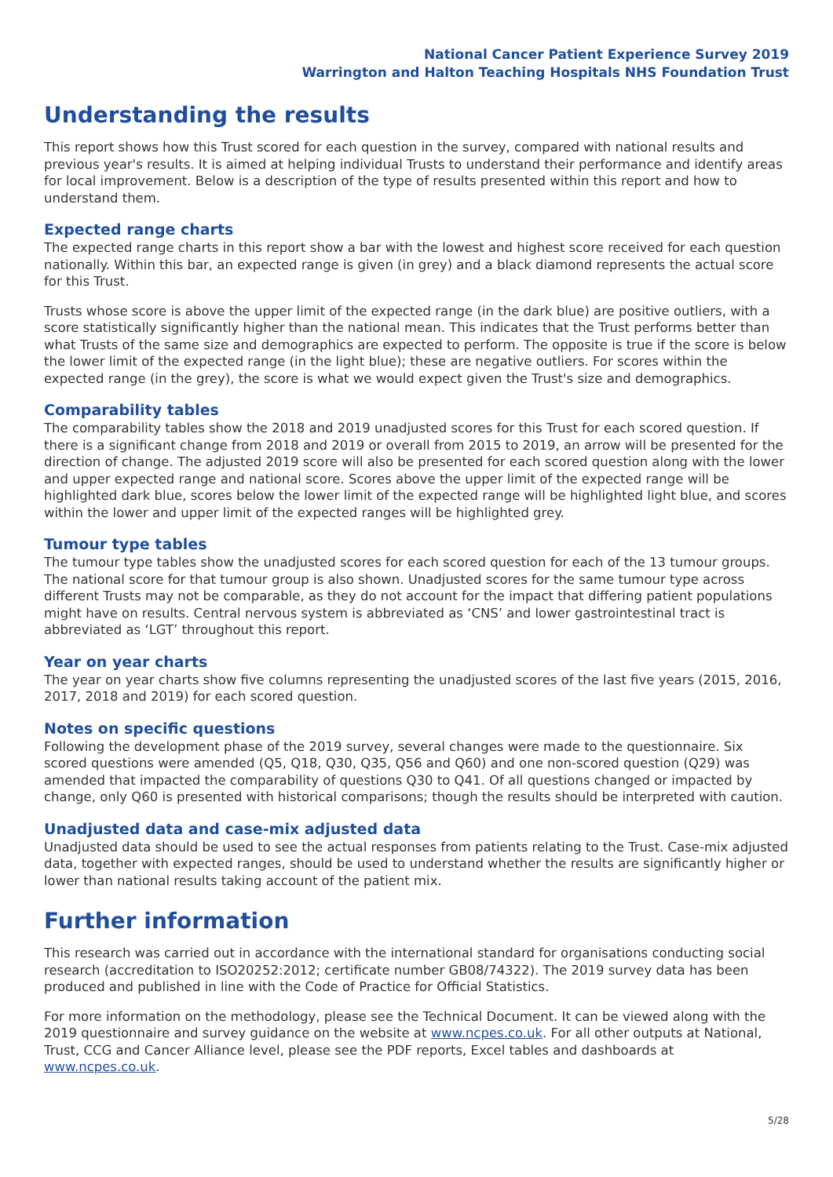National Cancer Patient Experience Survey 2019
Warrington and Halton Teaching Hospitals NHS Foundation Trust
Understanding the results
This report shows how this Trust scored for each question in the survey, compared with national results and previous year's results. It is aimed at helping individual Trusts to understand their performance and identify areas for local improvement. Below is a description of the type of results presented within this report and how to understand them.
Expected range charts
The expected range charts in this report show a bar with the lowest and highest score received for each question nationally. Within this bar, an expected range is given (in grey) and a black diamond represents the actual score for this Trust.
Trusts whose score is above the upper limit of the expected range (in the dark blue) are positive outliers, with a score statistically significantly higher than the national mean. This indicates that the Trust performs better than what Trusts of the same size and demographics are expected to perform. The opposite is true if the score is below the lower limit of the expected range (in the light blue); these are negative outliers. For scores within the expected range (in the grey), the score is what we would expect given the Trust's size and demographics.
Comparability tables
The comparability tables show the 2018 and 2019 unadjusted scores for this Trust for each scored question. If there is a significant change from 2018 and 2019 or overall from 2015 to 2019, an arrow will be presented for the direction of change. The adjusted 2019 score will also be presented for each scored question along with the lower and upper expected range and national score. Scores above the upper limit of the expected range will be highlighted dark blue, scores below the lower limit of the expected range will be highlighted light blue, and scores within the lower and upper limit of the expected ranges will be highlighted grey.
Tumour type tables
The tumour type tables show the unadjusted scores for each scored question for each of the 13 tumour groups. The national score for that tumour group is also shown. Unadjusted scores for the same tumour type across different Trusts may not be comparable, as they do not account for the impact that differing patient populations might have on results. Central nervous system is abbreviated as ‘CNS’ and lower gastrointestinal tract is abbreviated as ‘LGT’ throughout this report.
Year on year charts
The year on year charts show five columns representing the unadjusted scores of the last five years (2015, 2016, 2017, 2018 and 2019) for each scored question.
Notes on specific questions
Following the development phase of the 2019 survey, several changes were made to the questionnaire. Six scored questions were amended (Q5, Q18, Q30, Q35, Q56 and Q60) and one non-scored question (Q29) was amended that impacted the comparability of questions Q30 to Q41. Of all questions changed or impacted by change, only Q60 is presented with historical comparisons; though the results should be interpreted with caution.
Unadjusted data and case-mix adjusted data
Unadjusted data should be used to see the actual responses from patients relating to the Trust. Case-mix adjusted data, together with expected ranges, should be used to understand whether the results are significantly higher or lower than national results taking account of the patient mix.
Further information
This research was carried out in accordance with the international standard for organisations conducting social research (accreditation to ISO20252:2012; certificate number GB08/74322). The 2019 survey data has been produced and published in line with the Code of Practice for Official Statistics.
For more information on the methodology, please see the Technical Document. It can be viewed along with the 2019 questionnaire and survey guidance on the website at www.ncpes.co.uk. For all other outputs at National, Trust, CCG and Cancer Alliance level, please see the PDF reports, Excel tables and dashboards at www.ncpes.co.uk.
5/28